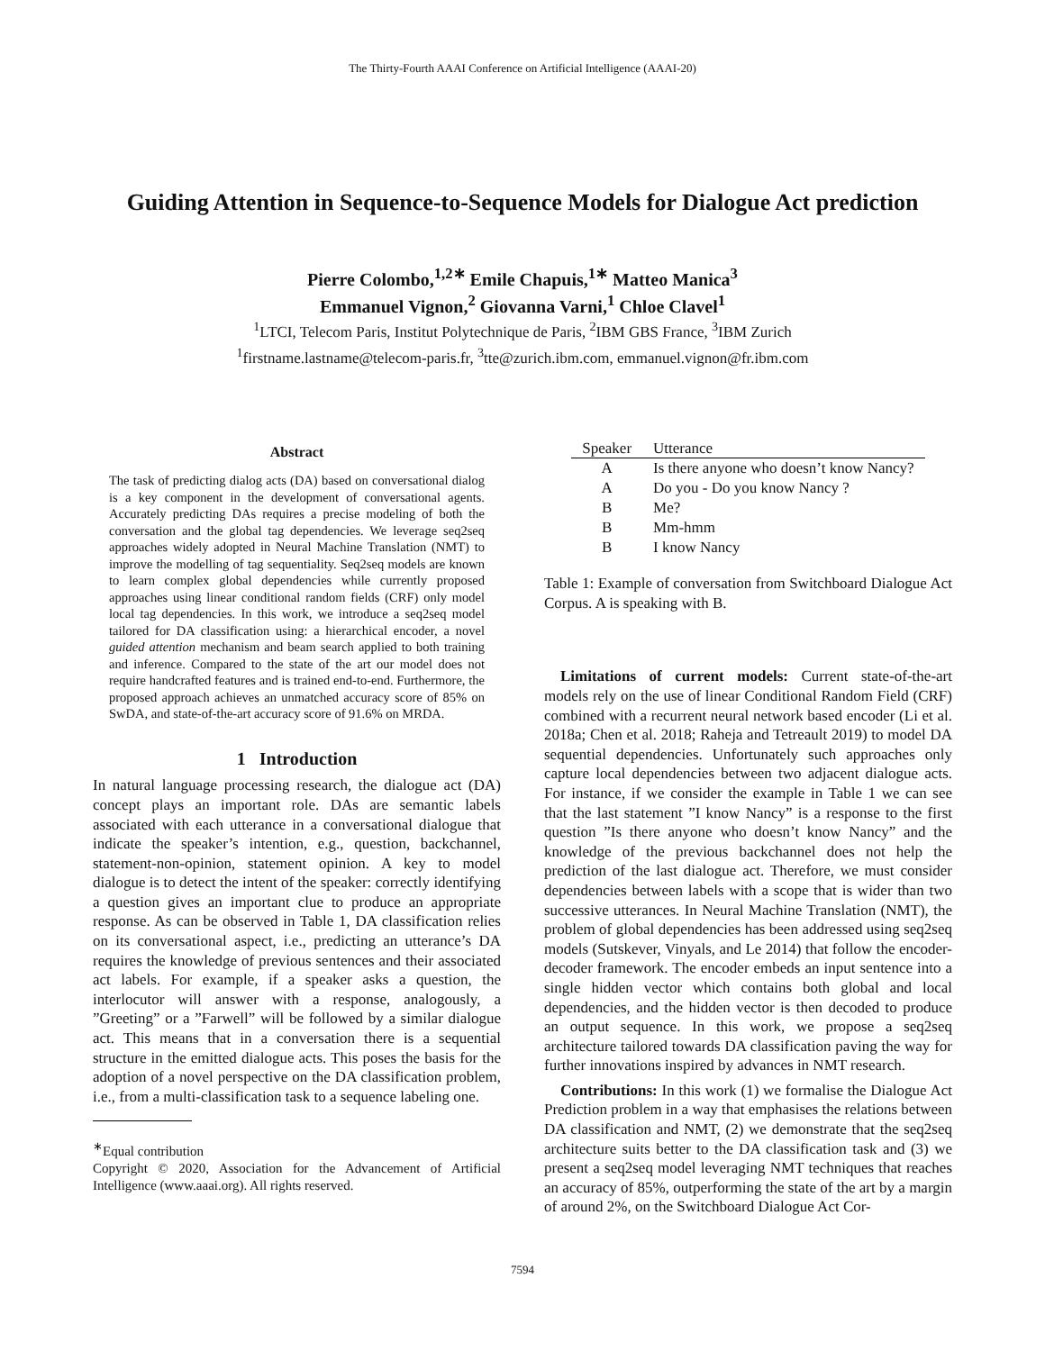The Thirty-Fourth AAAI Conference on Artificial Intelligence (AAAI-20)
Guiding Attention in Sequence-to-Sequence Models for Dialogue Act prediction
Pierre Colombo,<sup>1,2∗</sup> Emile Chapuis,<sup>1∗</sup> Matteo Manica<sup>3</sup>
Emmanuel Vignon,<sup>2</sup> Giovanna Varni,<sup>1</sup> Chloe Clavel<sup>1</sup>
<sup>1</sup> LTCI, Telecom Paris, Institut Polytechnique de Paris, <sup>2</sup>IBM GBS France, <sup>3</sup>IBM Zurich
<sup>1</sup> firstname.lastname@telecom-paris.fr, <sup>3</sup>tte@zurich.ibm.com, emmanuel.vignon@fr.ibm.com
Abstract
The task of predicting dialog acts (DA) based on conversational dialog is a key component in the development of conversational agents. Accurately predicting DAs requires a precise modeling of both the conversation and the global tag dependencies. We leverage seq2seq approaches widely adopted in Neural Machine Translation (NMT) to improve the modelling of tag sequentiality. Seq2seq models are known to learn complex global dependencies while currently proposed approaches using linear conditional random fields (CRF) only model local tag dependencies. In this work, we introduce a seq2seq model tailored for DA classification using: a hierarchical encoder, a novel guided attention mechanism and beam search applied to both training and inference. Compared to the state of the art our model does not require handcrafted features and is trained end-to-end. Furthermore, the proposed approach achieves an unmatched accuracy score of 85% on SwDA, and state-of-the-art accuracy score of 91.6% on MRDA.
1 Introduction
In natural language processing research, the dialogue act (DA) concept plays an important role. DAs are semantic labels associated with each utterance in a conversational dialogue that indicate the speaker’s intention, e.g., question, backchannel, statement-non-opinion, statement opinion. A key to model dialogue is to detect the intent of the speaker: correctly identifying a question gives an important clue to produce an appropriate response. As can be observed in Table 1, DA classification relies on its conversational aspect, i.e., predicting an utterance’s DA requires the knowledge of previous sentences and their associated act labels. For example, if a speaker asks a question, the interlocutor will answer with a response, analogously, a ”Greeting” or a ”Farwell” will be followed by a similar dialogue act. This means that in a conversation there is a sequential structure in the emitted dialogue acts. This poses the basis for the adoption of a novel perspective on the DA classification problem, i.e., from a multi-classification task to a sequence labeling one.
<sup>∗</sup>Equal contribution
Copyright © 2020, Association for the Advancement of Artificial Intelligence (www.aaai.org). All rights reserved.
| Speaker | Utterance |
| --- | --- |
| A | Is there anyone who doesn’t know Nancy? |
| A | Do you - Do you know Nancy ? |
| B | Me? |
| B | Mm-hmm |
| B | I know Nancy |
Table 1: Example of conversation from Switchboard Dialogue Act Corpus. A is speaking with B.
Limitations of current models: Current state-of-the-art models rely on the use of linear Conditional Random Field (CRF) combined with a recurrent neural network based encoder (Li et al. 2018a; Chen et al. 2018; Raheja and Tetreault 2019) to model DA sequential dependencies. Unfortunately such approaches only capture local dependencies between two adjacent dialogue acts. For instance, if we consider the example in Table 1 we can see that the last statement ”I know Nancy” is a response to the first question ”Is there anyone who doesn’t know Nancy” and the knowledge of the previous backchannel does not help the prediction of the last dialogue act. Therefore, we must consider dependencies between labels with a scope that is wider than two successive utterances. In Neural Machine Translation (NMT), the problem of global dependencies has been addressed using seq2seq models (Sutskever, Vinyals, and Le 2014) that follow the encoder-decoder framework. The encoder embeds an input sentence into a single hidden vector which contains both global and local dependencies, and the hidden vector is then decoded to produce an output sequence. In this work, we propose a seq2seq architecture tailored towards DA classification paving the way for further innovations inspired by advances in NMT research.
Contributions: In this work (1) we formalise the Dialogue Act Prediction problem in a way that emphasises the relations between DA classification and NMT, (2) we demonstrate that the seq2seq architecture suits better to the DA classification task and (3) we present a seq2seq model leveraging NMT techniques that reaches an accuracy of 85%, outperforming the state of the art by a margin of around 2%, on the Switchboard Dialogue Act Cor-
7594